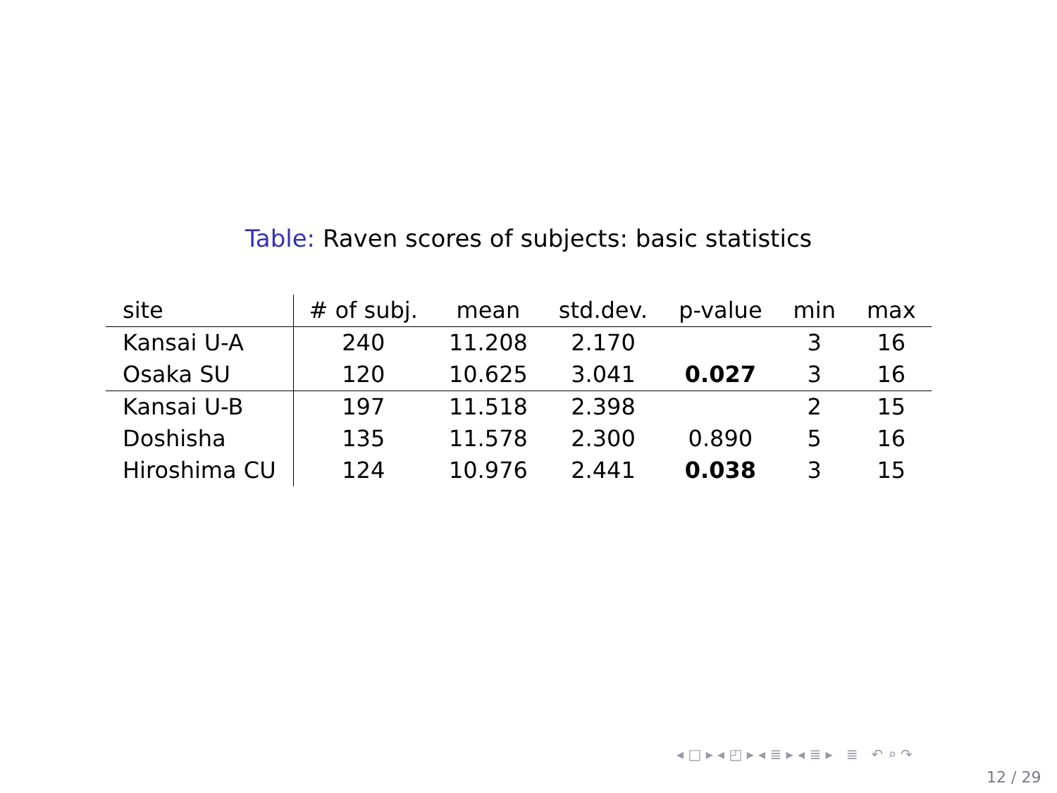Table: Raven scores of subjects: basic statistics
| site | # of subj. | mean | std.dev. | p-value | min | max |
| --- | --- | --- | --- | --- | --- | --- |
| Kansai U-A | 240 | 11.208 | 2.170 | | 3 | 16 |
| Osaka SU | 120 | 10.625 | 3.041 | 0.027 | 3 | 16 |
| Kansai U-B | 197 | 11.518 | 2.398 | | 2 | 15 |
| Doshisha | 135 | 11.578 | 2.300 | 0.890 | 5 | 16 |
| Hiroshima CU | 124 | 10.976 | 2.441 | 0.038 | 3 | 15 |
◂ □ ▸ ◂ ◰ ▸ ◂ ≣ ▸ ◂ ≣ ▸ ≣ ↶ ⌕ ↷
12 / 29